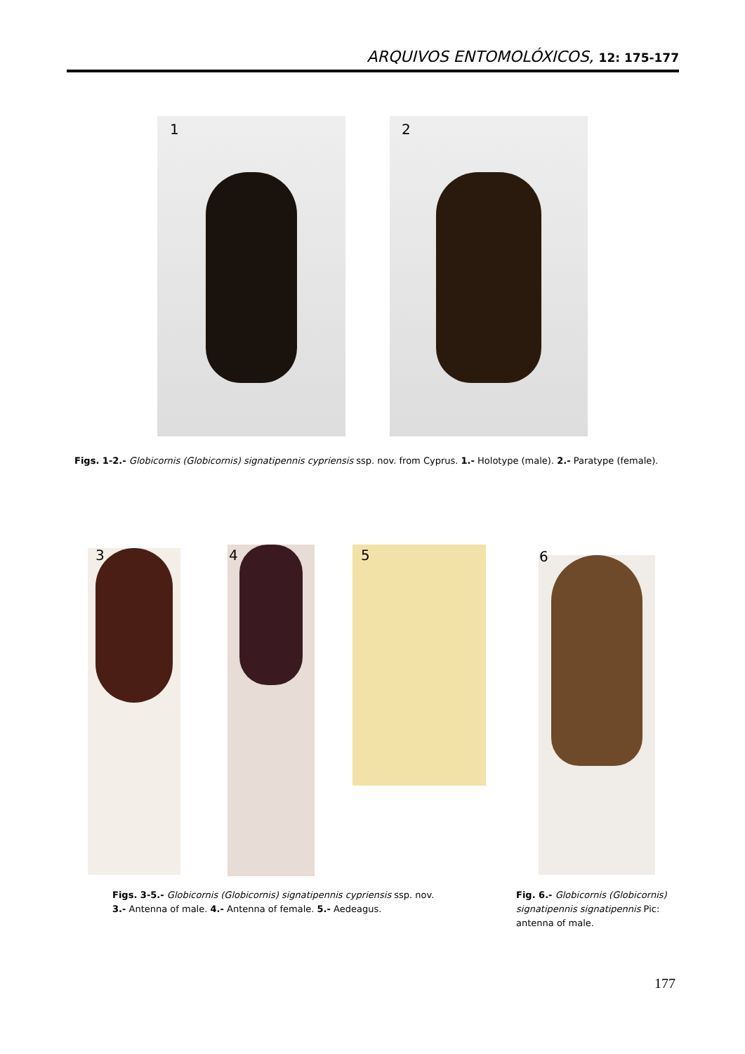ARQUIVOS ENTOMOLÓXICOS, 12: 175-177
1 2
Figs. 1-2.- Globicornis (Globicornis) signatipennis cypriensis ssp. nov. from Cyprus. 1.- Holotype (male). 2.- Paratype (female).
3 4 5 6
Figs. 3-5.- Globicornis (Globicornis) signatipennis cypriensis ssp. nov.
3.- Antenna of male. 4.- Antenna of female. 5.- Aedeagus.
Fig. 6.- Globicornis (Globicornis) signatipennis signatipennis Pic: antenna of male.
177